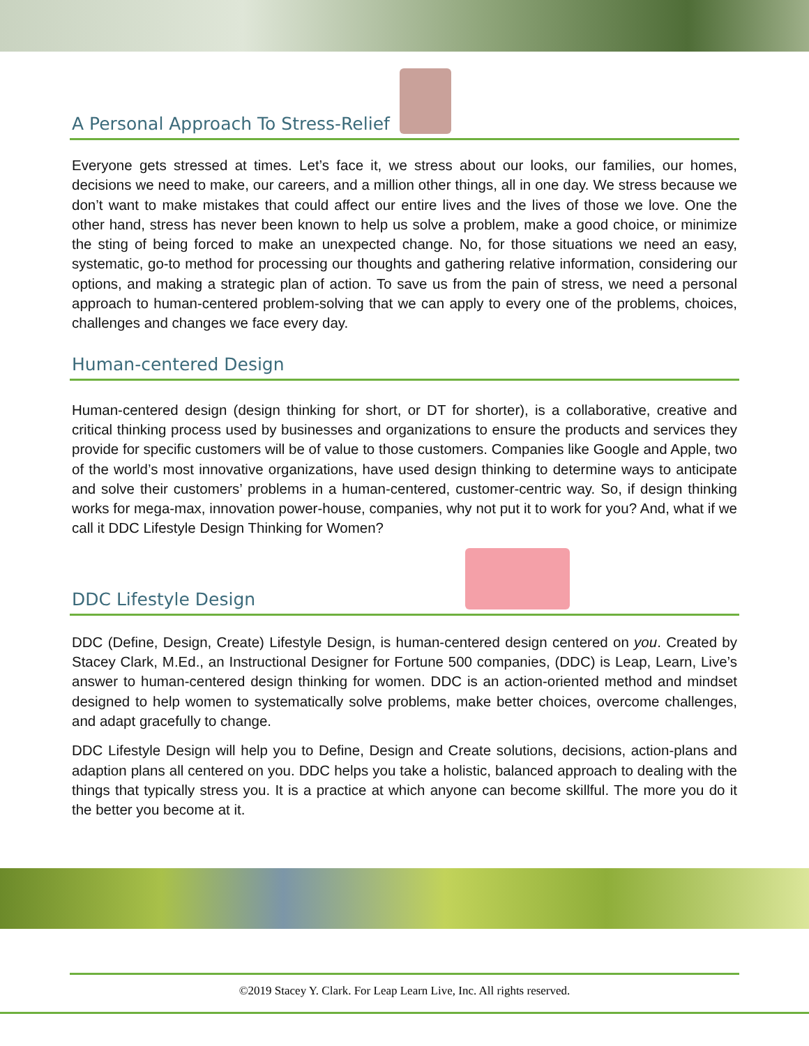A Personal Approach To Stress-Relief
Everyone gets stressed at times. Let’s face it, we stress about our looks, our families, our homes, decisions we need to make, our careers, and a million other things, all in one day. We stress because we don’t want to make mistakes that could affect our entire lives and the lives of those we love. One the other hand, stress has never been known to help us solve a problem, make a good choice, or minimize the sting of being forced to make an unexpected change. No, for those situations we need an easy, systematic, go-to method for processing our thoughts and gathering relative information, considering our options, and making a strategic plan of action. To save us from the pain of stress, we need a personal approach to human-centered problem-solving that we can apply to every one of the problems, choices, challenges and changes we face every day.
Human-centered Design
Human-centered design (design thinking for short, or DT for shorter), is a collaborative, creative and critical thinking process used by businesses and organizations to ensure the products and services they provide for specific customers will be of value to those customers. Companies like Google and Apple, two of the world’s most innovative organizations, have used design thinking to determine ways to anticipate and solve their customers’ problems in a human-centered, customer-centric way. So, if design thinking works for mega-max, innovation power-house, companies, why not put it to work for you? And, what if we call it DDC Lifestyle Design Thinking for Women?
DDC Lifestyle Design
DDC (Define, Design, Create) Lifestyle Design, is human-centered design centered on you. Created by Stacey Clark, M.Ed., an Instructional Designer for Fortune 500 companies, (DDC) is Leap, Learn, Live’s answer to human-centered design thinking for women. DDC is an action-oriented method and mindset designed to help women to systematically solve problems, make better choices, overcome challenges, and adapt gracefully to change.
DDC Lifestyle Design will help you to Define, Design and Create solutions, decisions, action-plans and adaption plans all centered on you. DDC helps you take a holistic, balanced approach to dealing with the things that typically stress you. It is a practice at which anyone can become skillful. The more you do it the better you become at it.
©2019 Stacey Y. Clark. For Leap Learn Live, Inc. All rights reserved.